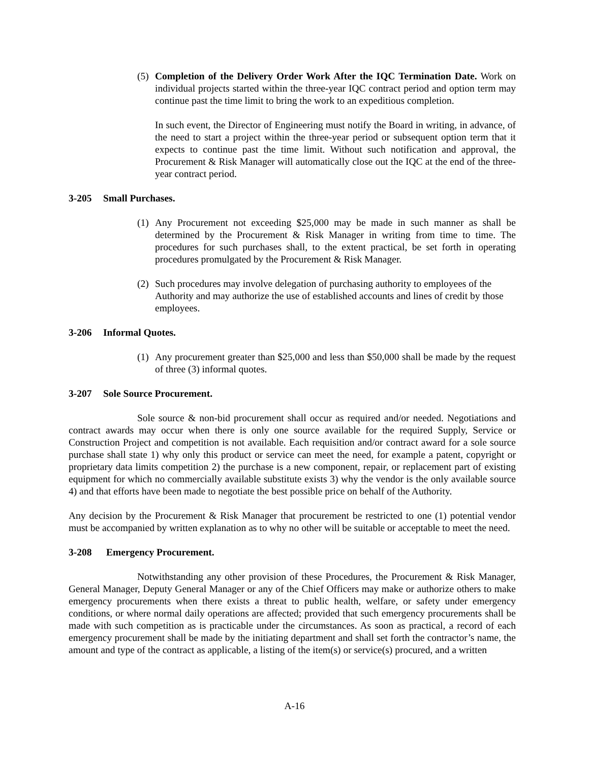(5)
Completion of the Delivery Order Work After the IQC Termination Date. Work on individual projects started within the three-year IQC contract period and option term may continue past the time limit to bring the work to an expeditious completion.
In such event, the Director of Engineering must notify the Board in writing, in advance, of the need to start a project within the three-year period or subsequent option term that it expects to continue past the time limit. Without such notification and approval, the Procurement & Risk Manager will automatically close out the IQC at the end of the three-year contract period.
3-205 Small Purchases.
(1)
Any Procurement not exceeding $25,000 may be made in such manner as shall be determined by the Procurement & Risk Manager in writing from time to time. The procedures for such purchases shall, to the extent practical, be set forth in operating procedures promulgated by the Procurement & Risk Manager.
(2)
Such procedures may involve delegation of purchasing authority to employees of the Authority and may authorize the use of established accounts and lines of credit by those employees.
3-206 Informal Quotes.
(1)
Any procurement greater than $25,000 and less than $50,000 shall be made by the request of three (3) informal quotes.
3-207 Sole Source Procurement.
Sole source & non-bid procurement shall occur as required and/or needed. Negotiations and contract awards may occur when there is only one source available for the required Supply, Service or Construction Project and competition is not available. Each requisition and/or contract award for a sole source purchase shall state 1) why only this product or service can meet the need, for example a patent, copyright or proprietary data limits competition 2) the purchase is a new component, repair, or replacement part of existing equipment for which no commercially available substitute exists 3) why the vendor is the only available source 4) and that efforts have been made to negotiate the best possible price on behalf of the Authority.
Any decision by the Procurement & Risk Manager that procurement be restricted to one (1) potential vendor must be accompanied by written explanation as to why no other will be suitable or acceptable to meet the need.
3-208 Emergency Procurement.
Notwithstanding any other provision of these Procedures, the Procurement & Risk Manager, General Manager, Deputy General Manager or any of the Chief Officers may make or authorize others to make emergency procurements when there exists a threat to public health, welfare, or safety under emergency conditions, or where normal daily operations are affected; provided that such emergency procurements shall be made with such competition as is practicable under the circumstances. As soon as practical, a record of each emergency procurement shall be made by the initiating department and shall set forth the contractor’s name, the amount and type of the contract as applicable, a listing of the item(s) or service(s) procured, and a written
A-16